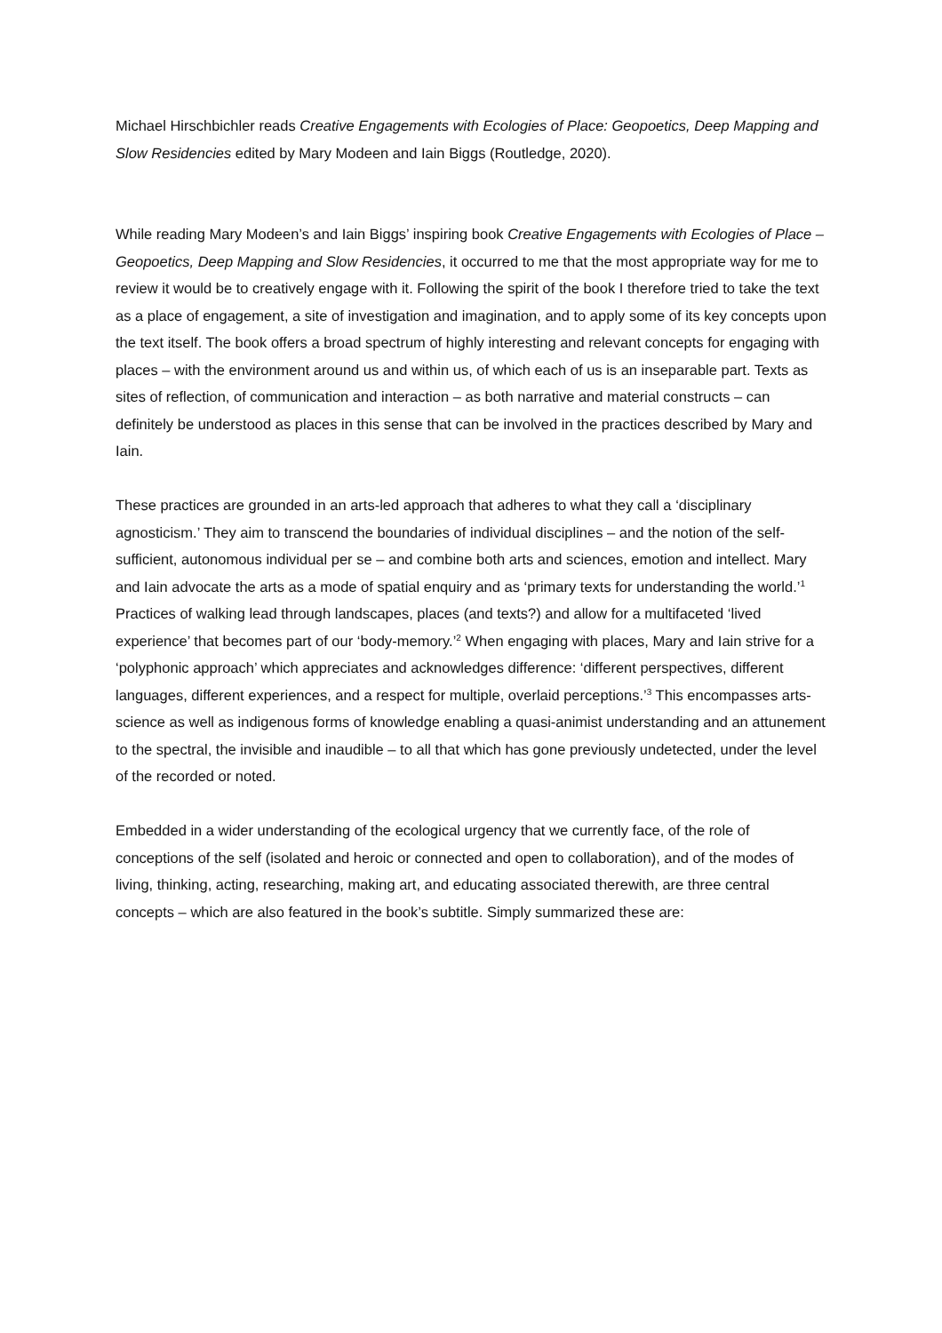Michael Hirschbichler reads Creative Engagements with Ecologies of Place: Geopoetics, Deep Mapping and Slow Residencies edited by Mary Modeen and Iain Biggs (Routledge, 2020).
While reading Mary Modeen’s and Iain Biggs’ inspiring book Creative Engagements with Ecologies of Place – Geopoetics, Deep Mapping and Slow Residencies, it occurred to me that the most appropriate way for me to review it would be to creatively engage with it. Following the spirit of the book I therefore tried to take the text as a place of engagement, a site of investigation and imagination, and to apply some of its key concepts upon the text itself. The book offers a broad spectrum of highly interesting and relevant concepts for engaging with places – with the environment around us and within us, of which each of us is an inseparable part. Texts as sites of reflection, of communication and interaction – as both narrative and material constructs – can definitely be understood as places in this sense that can be involved in the practices described by Mary and Iain.
These practices are grounded in an arts-led approach that adheres to what they call a ‘disciplinary agnosticism.’ They aim to transcend the boundaries of individual disciplines – and the notion of the self-sufficient, autonomous individual per se – and combine both arts and sciences, emotion and intellect. Mary and Iain advocate the arts as a mode of spatial enquiry and as ‘primary texts for understanding the world.’<sup>1</sup> Practices of walking lead through landscapes, places (and texts?) and allow for a multifaceted ‘lived experience’ that becomes part of our ‘body-memory.’<sup>2</sup> When engaging with places, Mary and Iain strive for a ‘polyphonic approach’ which appreciates and acknowledges difference: ‘different perspectives, different languages, different experiences, and a respect for multiple, overlaid perceptions.’<sup>3</sup> This encompasses arts-science as well as indigenous forms of knowledge enabling a quasi-animist understanding and an attunement to the spectral, the invisible and inaudible – to all that which has gone previously undetected, under the level of the recorded or noted.
Embedded in a wider understanding of the ecological urgency that we currently face, of the role of conceptions of the self (isolated and heroic or connected and open to collaboration), and of the modes of living, thinking, acting, researching, making art, and educating associated therewith, are three central concepts – which are also featured in the book’s subtitle. Simply summarized these are: